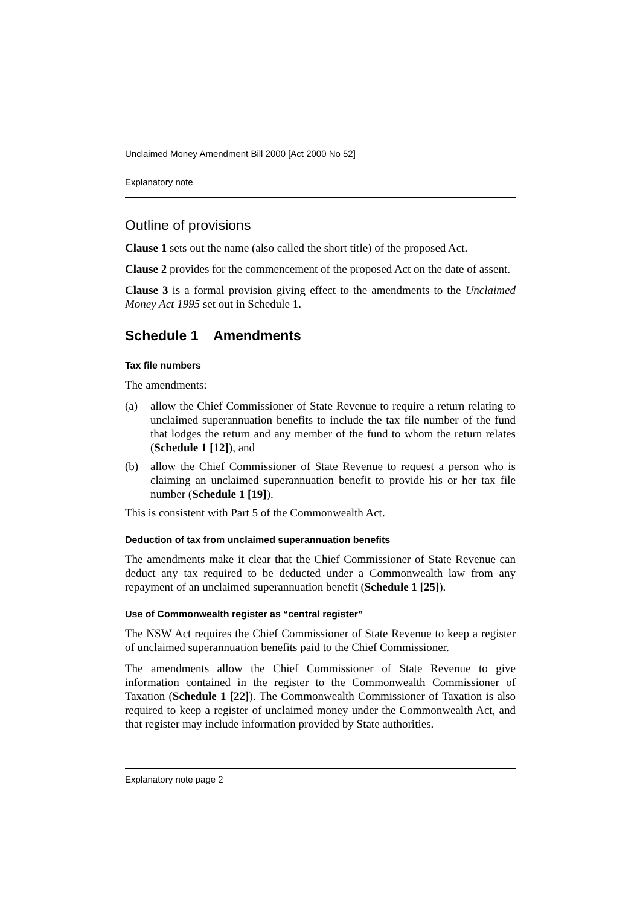Unclaimed Money Amendment Bill 2000 [Act 2000 No 52]
Explanatory note
Outline of provisions
Clause 1 sets out the name (also called the short title) of the proposed Act.
Clause 2 provides for the commencement of the proposed Act on the date of assent.
Clause 3 is a formal provision giving effect to the amendments to the Unclaimed Money Act 1995 set out in Schedule 1.
Schedule 1 Amendments
Tax file numbers
The amendments:
(a) allow the Chief Commissioner of State Revenue to require a return relating to unclaimed superannuation benefits to include the tax file number of the fund that lodges the return and any member of the fund to whom the return relates (Schedule 1 [12]), and
(b) allow the Chief Commissioner of State Revenue to request a person who is claiming an unclaimed superannuation benefit to provide his or her tax file number (Schedule 1 [19]).
This is consistent with Part 5 of the Commonwealth Act.
Deduction of tax from unclaimed superannuation benefits
The amendments make it clear that the Chief Commissioner of State Revenue can deduct any tax required to be deducted under a Commonwealth law from any repayment of an unclaimed superannuation benefit (Schedule 1 [25]).
Use of Commonwealth register as “central register”
The NSW Act requires the Chief Commissioner of State Revenue to keep a register of unclaimed superannuation benefits paid to the Chief Commissioner.
The amendments allow the Chief Commissioner of State Revenue to give information contained in the register to the Commonwealth Commissioner of Taxation (Schedule 1 [22]). The Commonwealth Commissioner of Taxation is also required to keep a register of unclaimed money under the Commonwealth Act, and that register may include information provided by State authorities.
Explanatory note page 2